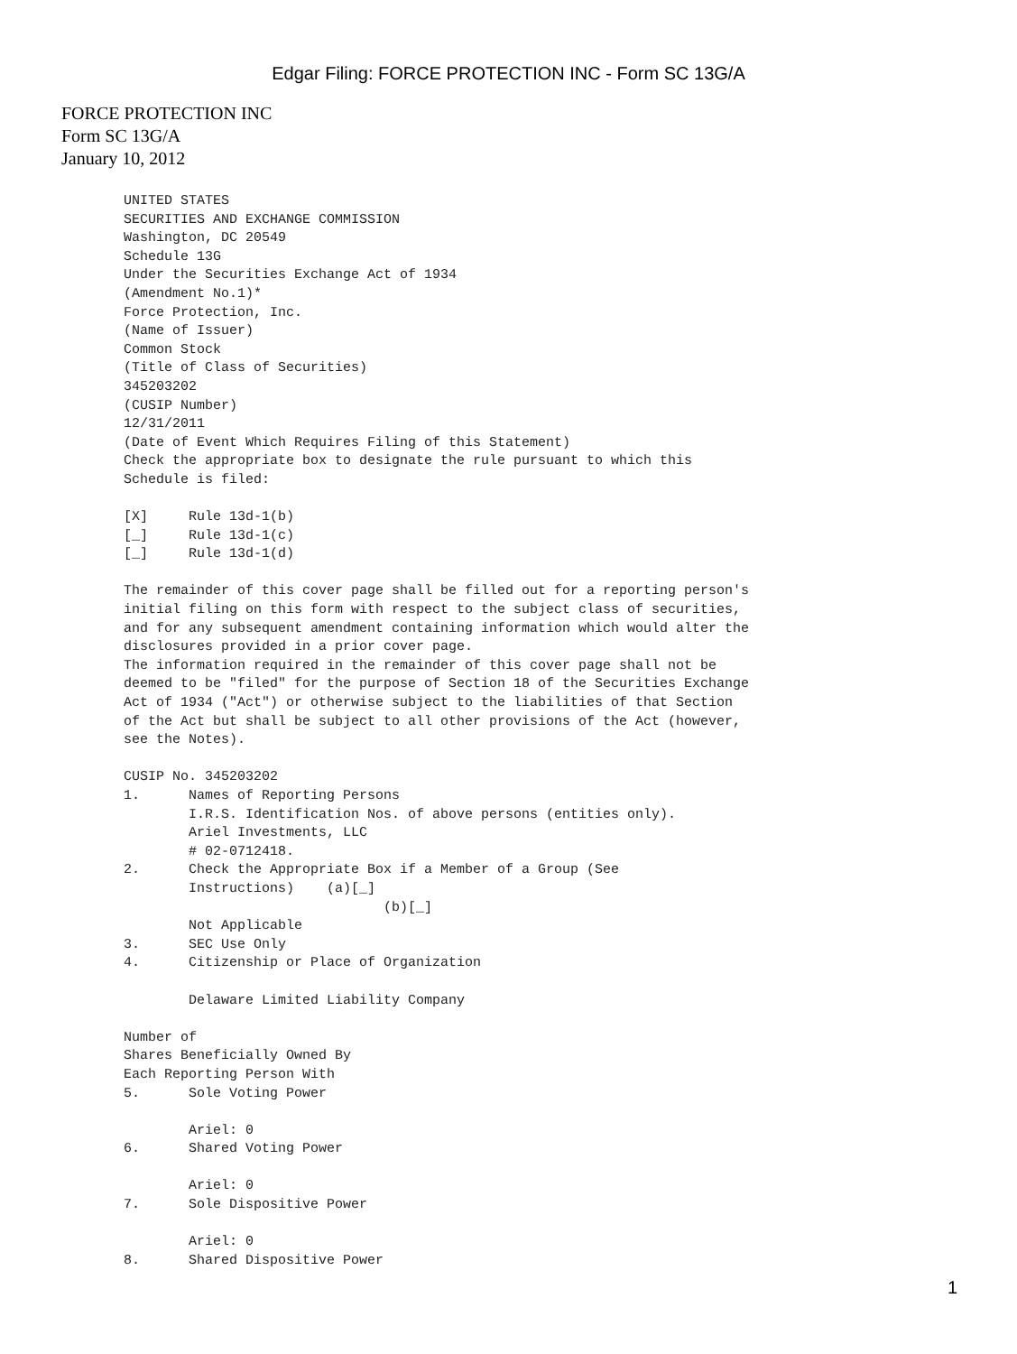Edgar Filing: FORCE PROTECTION INC - Form SC 13G/A
FORCE PROTECTION INC
Form SC 13G/A
January 10, 2012
UNITED STATES
SECURITIES AND EXCHANGE COMMISSION
Washington, DC 20549
Schedule 13G
Under the Securities Exchange Act of 1934
(Amendment No.1)*
Force Protection, Inc.
(Name of Issuer)
Common Stock
(Title of Class of Securities)
345203202
(CUSIP Number)
12/31/2011
(Date of Event Which Requires Filing of this Statement)
Check the appropriate box to designate the rule pursuant to which this
Schedule is filed:

[X]     Rule 13d-1(b)
[_]     Rule 13d-1(c)
[_]     Rule 13d-1(d)

The remainder of this cover page shall be filled out for a reporting person's
initial filing on this form with respect to the subject class of securities,
and for any subsequent amendment containing information which would alter the
disclosures provided in a prior cover page.
The information required in the remainder of this cover page shall not be
deemed to be "filed" for the purpose of Section 18 of the Securities Exchange
Act of 1934 ("Act") or otherwise subject to the liabilities of that Section
of the Act but shall be subject to all other provisions of the Act (however,
see the Notes).

CUSIP No. 345203202
1.      Names of Reporting Persons
        I.R.S. Identification Nos. of above persons (entities only).
        Ariel Investments, LLC
        # 02-0712418.
2.      Check the Appropriate Box if a Member of a Group (See
        Instructions)    (a)[_]
                                (b)[_]
        Not Applicable
3.      SEC Use Only
4.      Citizenship or Place of Organization

        Delaware Limited Liability Company

Number of
Shares Beneficially Owned By
Each Reporting Person With
5.      Sole Voting Power

        Ariel: 0
6.      Shared Voting Power

        Ariel: 0
7.      Sole Dispositive Power

        Ariel: 0
8.      Shared Dispositive Power
1